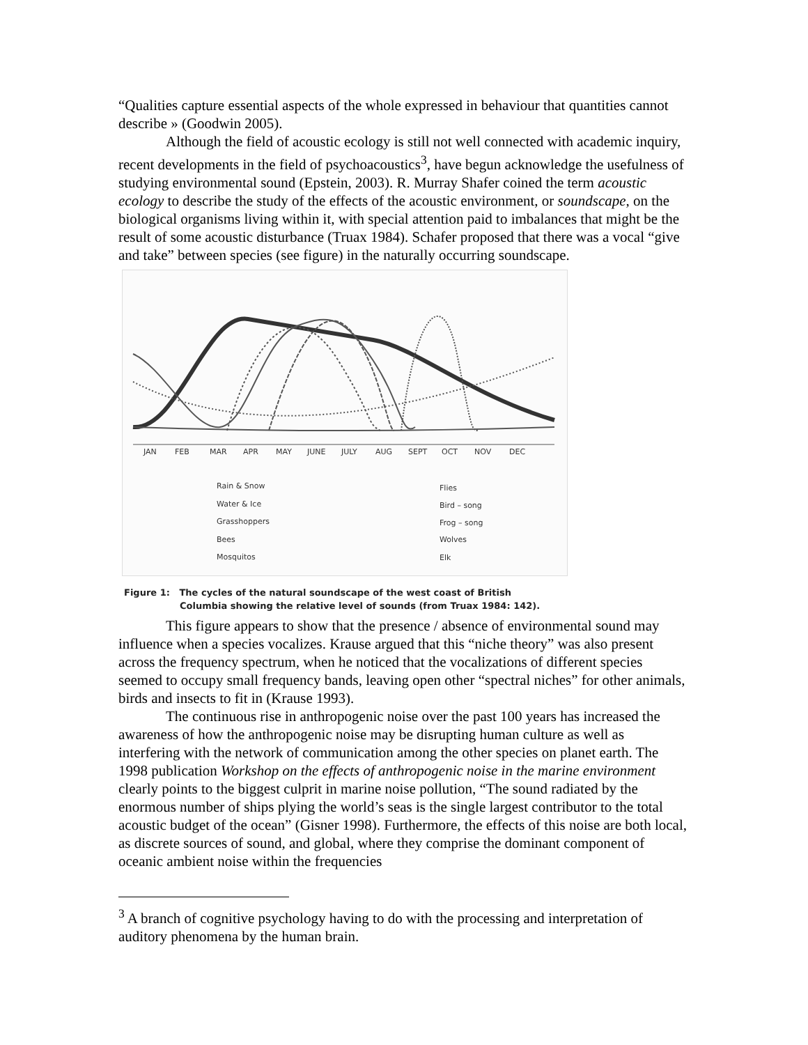“Qualities capture essential aspects of the whole expressed in behaviour that quantities cannot describe » (Goodwin 2005).
Although the field of acoustic ecology is still not well connected with academic inquiry, recent developments in the field of psychoacoustics<sup>3</sup>, have begun acknowledge the usefulness of studying environmental sound (Epstein, 2003). R. Murray Shafer coined the term acoustic ecology to describe the study of the effects of the acoustic environment, or soundscape, on the biological organisms living within it, with special attention paid to imbalances that might be the result of some acoustic disturbance (Truax 1984). Schafer proposed that there was a vocal “give and take” between species (see figure) in the naturally occurring soundscape.
JAN
FEB
MAR
APR
MAY
JUNE
JULY
AUG
SEPT
OCT
NOV
DEC
Rain & Snow
Water & Ice
Grasshoppers
Bees
Mosquitos
Flies
Bird – song
Frog – song
Wolves
Elk
Figure 1: The cycles of the natural soundscape of the west coast of British
Columbia showing the relative level of sounds (from Truax 1984: 142).
This figure appears to show that the presence / absence of environmental sound may influence when a species vocalizes. Krause argued that this “niche theory” was also present across the frequency spectrum, when he noticed that the vocalizations of different species seemed to occupy small frequency bands, leaving open other “spectral niches” for other animals, birds and insects to fit in (Krause 1993).
The continuous rise in anthropogenic noise over the past 100 years has increased the awareness of how the anthropogenic noise may be disrupting human culture as well as interfering with the network of communication among the other species on planet earth. The 1998 publication Workshop on the effects of anthropogenic noise in the marine environment clearly points to the biggest culprit in marine noise pollution, “The sound radiated by the enormous number of ships plying the world’s seas is the single largest contributor to the total acoustic budget of the ocean” (Gisner 1998). Furthermore, the effects of this noise are both local, as discrete sources of sound, and global, where they comprise the dominant component of oceanic ambient noise within the frequencies
<sup>3</sup> A branch of cognitive psychology having to do with the processing and interpretation of auditory phenomena by the human brain.